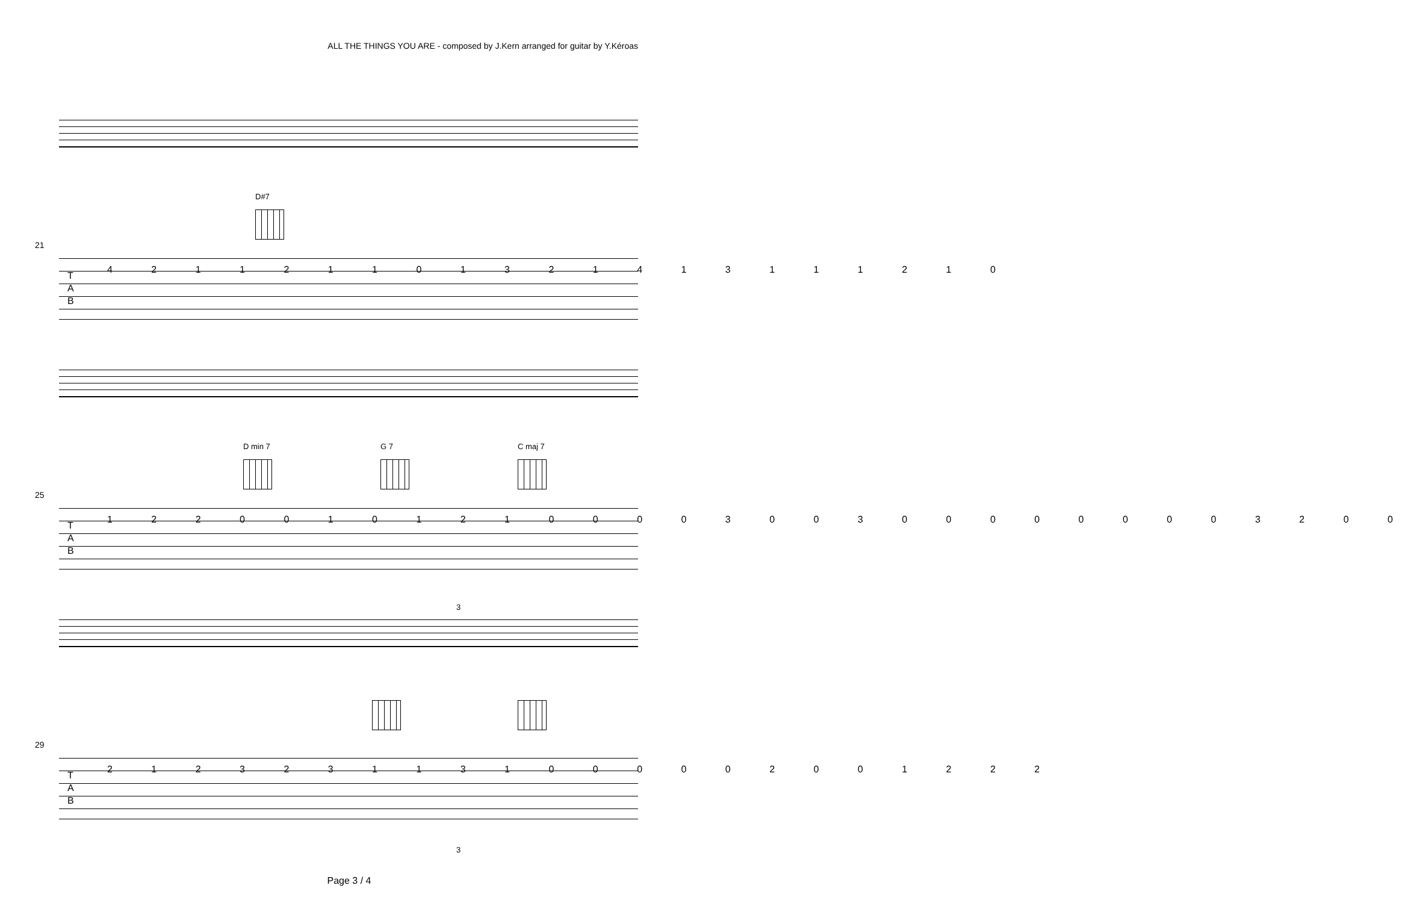ALL THE THINGS YOU ARE - composed by J.Kern arranged for guitar by Y.Kéroas
D#7
21
T
A
B
4 2 1 1 2 1 1 0 1 3 2 1 4 1 3 1 1 1 2 1 0
D min 7 G 7 C maj 7
25
T
A
B
1 2 2 0 0 1 0 1 2 1 0 0 0 0 3 0 0 3 0 0 0 0 0 0 0 0 3 2 0 0
3
29
T
A
B
2 1 2 3 2 3 1 1 3 1 0 0 0 0 0 2 0 0 1 2 2 2
3
Page 3 / 4